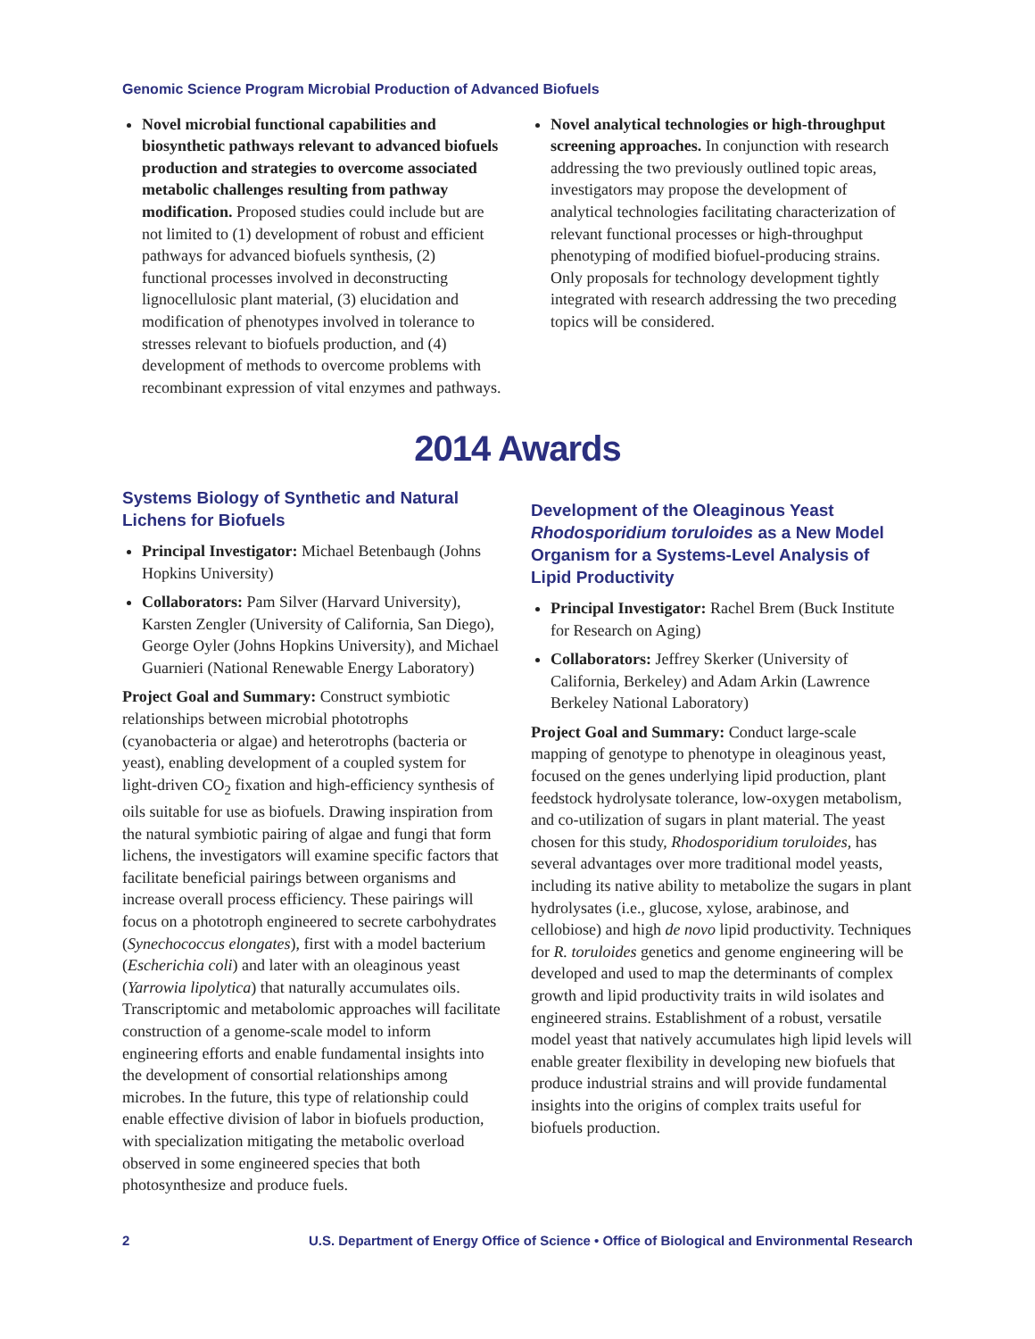Genomic Science Program Microbial Production of Advanced Biofuels
Novel microbial functional capabilities and biosynthetic pathways relevant to advanced biofuels production and strategies to overcome associated metabolic challenges resulting from pathway modification. Proposed studies could include but are not limited to (1) development of robust and efficient pathways for advanced biofuels synthesis, (2) functional processes involved in deconstructing lignocellulosic plant material, (3) elucidation and modification of phenotypes involved in tolerance to stresses relevant to biofuels production, and (4) development of methods to overcome problems with recombinant expression of vital enzymes and pathways.
Novel analytical technologies or high-throughput screening approaches. In conjunction with research addressing the two previously outlined topic areas, investigators may propose the development of analytical technologies facilitating characterization of relevant functional processes or high-throughput phenotyping of modified biofuel-producing strains. Only proposals for technology development tightly integrated with research addressing the two preceding topics will be considered.
2014 Awards
Systems Biology of Synthetic and Natural Lichens for Biofuels
Principal Investigator: Michael Betenbaugh (Johns Hopkins University)
Collaborators: Pam Silver (Harvard University), Karsten Zengler (University of California, San Diego), George Oyler (Johns Hopkins University), and Michael Guarnieri (National Renewable Energy Laboratory)
Project Goal and Summary: Construct symbiotic relationships between microbial phototrophs (cyanobacteria or algae) and heterotrophs (bacteria or yeast), enabling development of a coupled system for light-driven CO<sub>2</sub> fixation and high-efficiency synthesis of oils suitable for use as biofuels. Drawing inspiration from the natural symbiotic pairing of algae and fungi that form lichens, the investigators will examine specific factors that facilitate beneficial pairings between organisms and increase overall process efficiency. These pairings will focus on a phototroph engineered to secrete carbohydrates (Synechococcus elongates), first with a model bacterium (Escherichia coli) and later with an oleaginous yeast (Yarrowia lipolytica) that naturally accumulates oils. Transcriptomic and metabolomic approaches will facilitate construction of a genome-scale model to inform engineering efforts and enable fundamental insights into the development of consortial relationships among microbes. In the future, this type of relationship could enable effective division of labor in biofuels production, with specialization mitigating the metabolic overload observed in some engineered species that both photosynthesize and produce fuels.
Development of the Oleaginous Yeast Rhodosporidium toruloides as a New Model Organism for a Systems-Level Analysis of Lipid Productivity
Principal Investigator: Rachel Brem (Buck Institute for Research on Aging)
Collaborators: Jeffrey Skerker (University of California, Berkeley) and Adam Arkin (Lawrence Berkeley National Laboratory)
Project Goal and Summary: Conduct large-scale mapping of genotype to phenotype in oleaginous yeast, focused on the genes underlying lipid production, plant feedstock hydrolysate tolerance, low-oxygen metabolism, and co-utilization of sugars in plant material. The yeast chosen for this study, Rhodosporidium toruloides, has several advantages over more traditional model yeasts, including its native ability to metabolize the sugars in plant hydrolysates (i.e., glucose, xylose, arabinose, and cellobiose) and high de novo lipid productivity. Techniques for R. toruloides genetics and genome engineering will be developed and used to map the determinants of complex growth and lipid productivity traits in wild isolates and engineered strains. Establishment of a robust, versatile model yeast that natively accumulates high lipid levels will enable greater flexibility in developing new biofuels that produce industrial strains and will provide fundamental insights into the origins of complex traits useful for biofuels production.
2 U.S. Department of Energy Office of Science • Office of Biological and Environmental Research